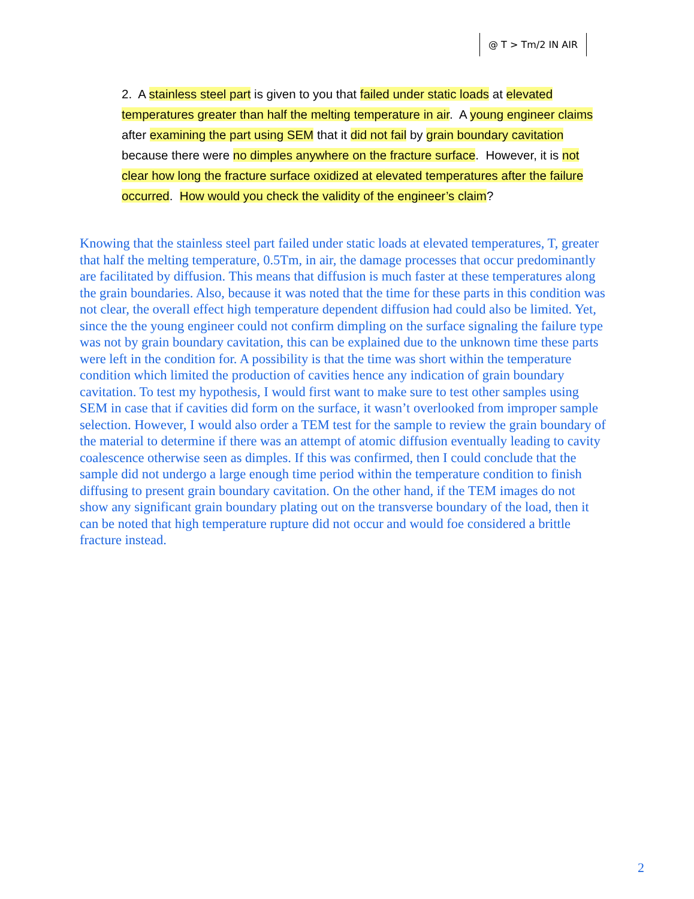@ T > Tm/2 IN AIR
2. A stainless steel part is given to you that failed under static loads at elevated temperatures greater than half the melting temperature in air. A young engineer claims after examining the part using SEM that it did not fail by grain boundary cavitation because there were no dimples anywhere on the fracture surface. However, it is not clear how long the fracture surface oxidized at elevated temperatures after the failure occurred. How would you check the validity of the engineer’s claim?
Knowing that the stainless steel part failed under static loads at elevated temperatures, T, greater that half the melting temperature, 0.5Tm, in air, the damage processes that occur predominantly are facilitated by diffusion. This means that diffusion is much faster at these temperatures along the grain boundaries. Also, because it was noted that the time for these parts in this condition was not clear, the overall effect high temperature dependent diffusion had could also be limited. Yet, since the the young engineer could not confirm dimpling on the surface signaling the failure type was not by grain boundary cavitation, this can be explained due to the unknown time these parts were left in the condition for. A possibility is that the time was short within the temperature condition which limited the production of cavities hence any indication of grain boundary cavitation. To test my hypothesis, I would first want to make sure to test other samples using SEM in case that if cavities did form on the surface, it wasn’t overlooked from improper sample selection. However, I would also order a TEM test for the sample to review the grain boundary of the material to determine if there was an attempt of atomic diffusion eventually leading to cavity coalescence otherwise seen as dimples. If this was confirmed, then I could conclude that the sample did not undergo a large enough time period within the temperature condition to finish diffusing to present grain boundary cavitation. On the other hand, if the TEM images do not show any significant grain boundary plating out on the transverse boundary of the load, then it can be noted that high temperature rupture did not occur and would foe considered a brittle fracture instead.
2